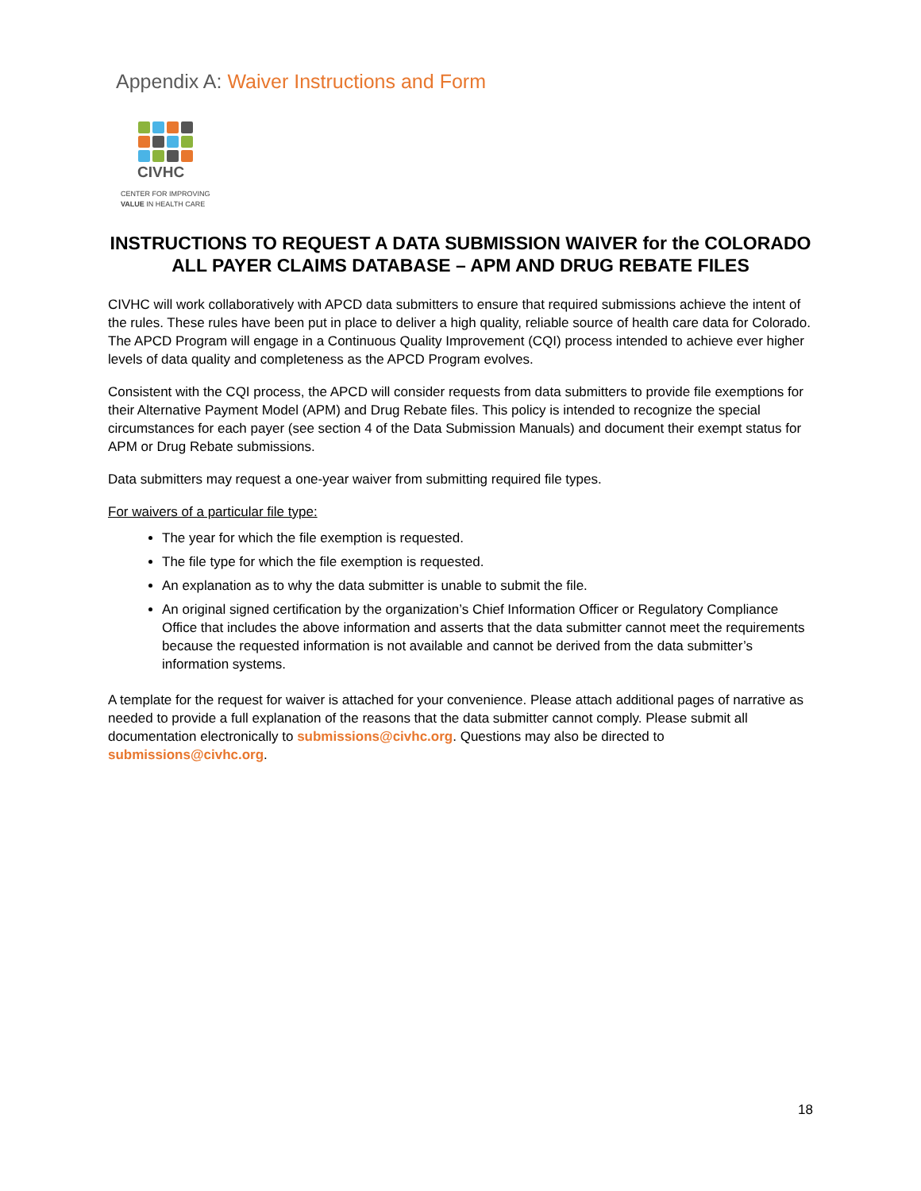Appendix A: Waiver Instructions and Form
CIVHC
CENTER FOR IMPROVING
VALUE IN HEALTH CARE
INSTRUCTIONS TO REQUEST A DATA SUBMISSION WAIVER for the COLORADO ALL PAYER CLAIMS DATABASE – APM AND DRUG REBATE FILES
CIVHC will work collaboratively with APCD data submitters to ensure that required submissions achieve the intent of the rules. These rules have been put in place to deliver a high quality, reliable source of health care data for Colorado. The APCD Program will engage in a Continuous Quality Improvement (CQI) process intended to achieve ever higher levels of data quality and completeness as the APCD Program evolves.
Consistent with the CQI process, the APCD will consider requests from data submitters to provide file exemptions for their Alternative Payment Model (APM) and Drug Rebate files. This policy is intended to recognize the special circumstances for each payer (see section 4 of the Data Submission Manuals) and document their exempt status for APM or Drug Rebate submissions.
Data submitters may request a one-year waiver from submitting required file types.
For waivers of a particular file type:
The year for which the file exemption is requested.
The file type for which the file exemption is requested.
An explanation as to why the data submitter is unable to submit the file.
An original signed certification by the organization’s Chief Information Officer or Regulatory Compliance Office that includes the above information and asserts that the data submitter cannot meet the requirements because the requested information is not available and cannot be derived from the data submitter’s information systems.
A template for the request for waiver is attached for your convenience. Please attach additional pages of narrative as needed to provide a full explanation of the reasons that the data submitter cannot comply. Please submit all documentation electronically to submissions@civhc.org. Questions may also be directed to submissions@civhc.org.
18